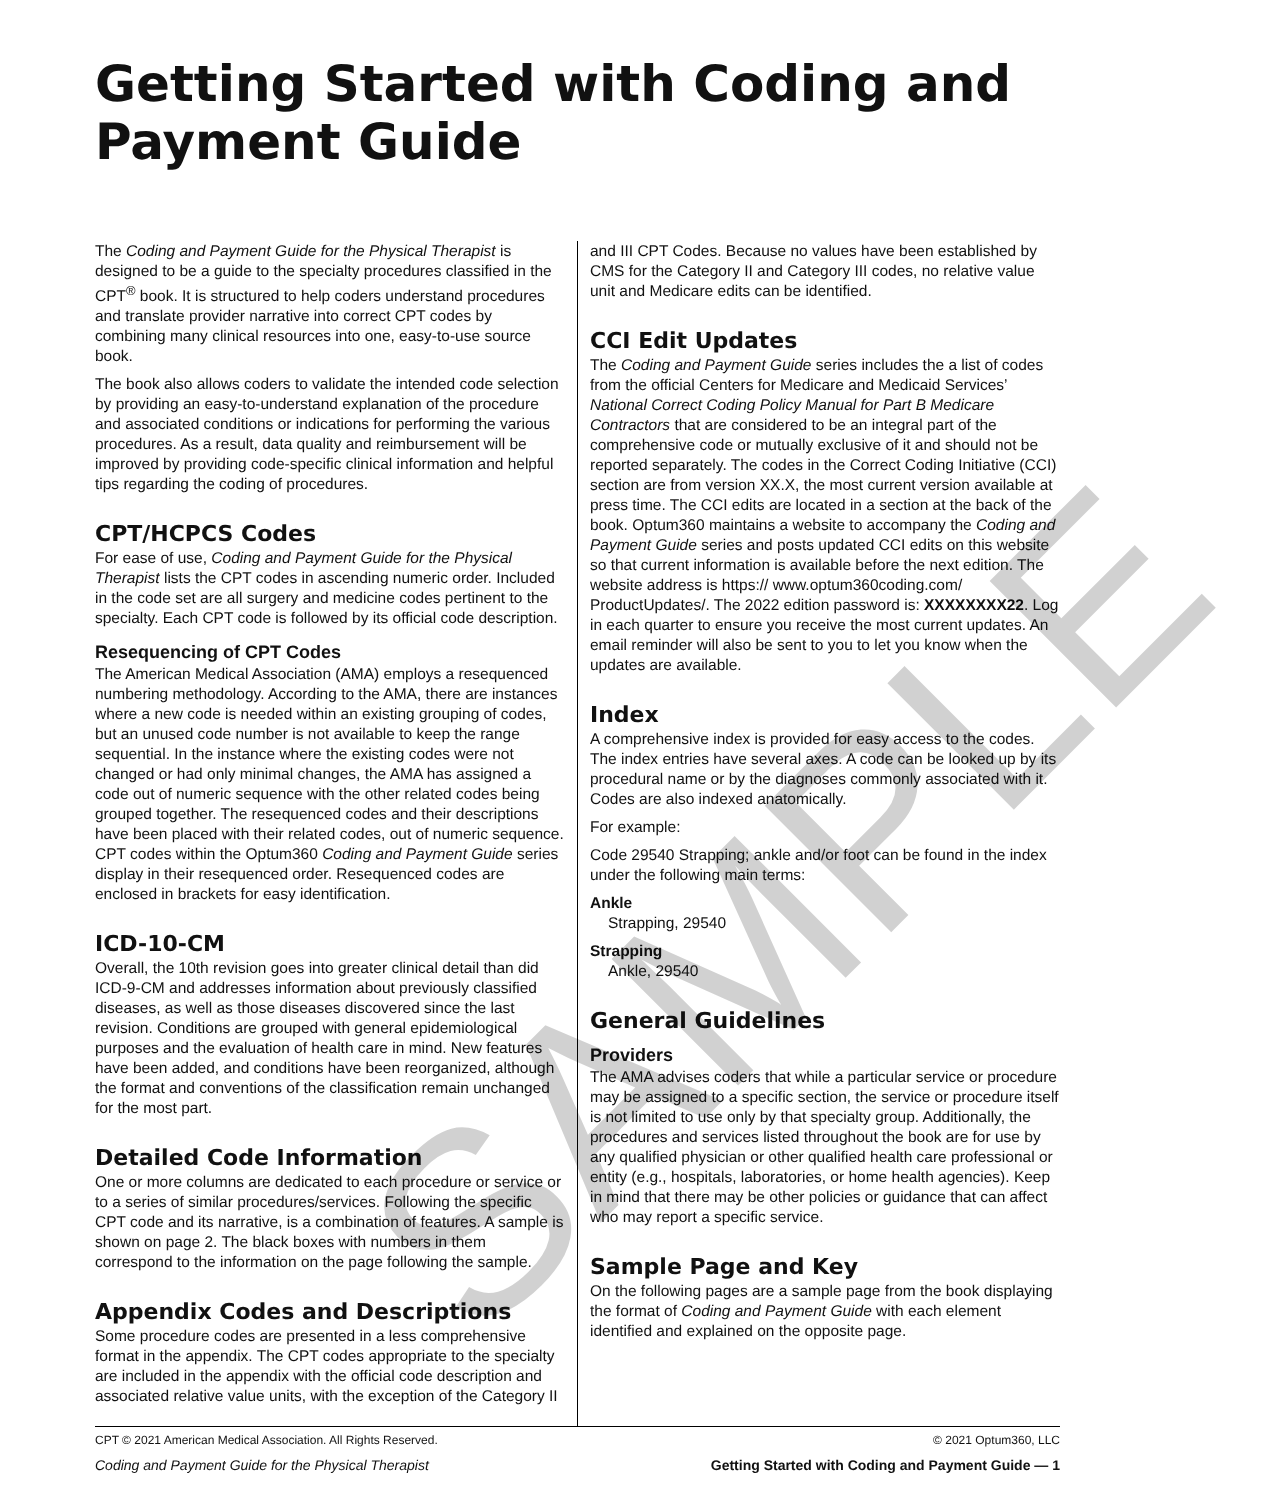Getting Started with Coding and Payment Guide
The Coding and Payment Guide for the Physical Therapist is designed to be a guide to the specialty procedures classified in the CPT<sup>®</sup> book. It is structured to help coders understand procedures and translate provider narrative into correct CPT codes by combining many clinical resources into one, easy-to-use source book.
The book also allows coders to validate the intended code selection by providing an easy-to-understand explanation of the procedure and associated conditions or indications for performing the various procedures. As a result, data quality and reimbursement will be improved by providing code-specific clinical information and helpful tips regarding the coding of procedures.
CPT/HCPCS Codes
For ease of use, Coding and Payment Guide for the Physical Therapist lists the CPT codes in ascending numeric order. Included in the code set are all surgery and medicine codes pertinent to the specialty. Each CPT code is followed by its official code description.
Resequencing of CPT Codes
The American Medical Association (AMA) employs a resequenced numbering methodology. According to the AMA, there are instances where a new code is needed within an existing grouping of codes, but an unused code number is not available to keep the range sequential. In the instance where the existing codes were not changed or had only minimal changes, the AMA has assigned a code out of numeric sequence with the other related codes being grouped together. The resequenced codes and their descriptions have been placed with their related codes, out of numeric sequence. CPT codes within the Optum360 Coding and Payment Guide series display in their resequenced order. Resequenced codes are enclosed in brackets for easy identification.
ICD-10-CM
Overall, the 10th revision goes into greater clinical detail than did ICD-9-CM and addresses information about previously classified diseases, as well as those diseases discovered since the last revision. Conditions are grouped with general epidemiological purposes and the evaluation of health care in mind. New features have been added, and conditions have been reorganized, although the format and conventions of the classification remain unchanged for the most part.
Detailed Code Information
One or more columns are dedicated to each procedure or service or to a series of similar procedures/services. Following the specific CPT code and its narrative, is a combination of features. A sample is shown on page 2. The black boxes with numbers in them correspond to the information on the page following the sample.
Appendix Codes and Descriptions
Some procedure codes are presented in a less comprehensive format in the appendix. The CPT codes appropriate to the specialty are included in the appendix with the official code description and associated relative value units, with the exception of the Category II
and III CPT Codes. Because no values have been established by CMS for the Category II and Category III codes, no relative value unit and Medicare edits can be identified.
CCI Edit Updates
The Coding and Payment Guide series includes the a list of codes from the official Centers for Medicare and Medicaid Services’ National Correct Coding Policy Manual for Part B Medicare Contractors that are considered to be an integral part of the comprehensive code or mutually exclusive of it and should not be reported separately. The codes in the Correct Coding Initiative (CCI) section are from version XX.X, the most current version available at press time. The CCI edits are located in a section at the back of the book. Optum360 maintains a website to accompany the Coding and Payment Guide series and posts updated CCI edits on this website so that current information is available before the next edition. The website address is https:// www.optum360coding.com/ ProductUpdates/. The 2022 edition password is: XXXXXXXX22. Log in each quarter to ensure you receive the most current updates. An email reminder will also be sent to you to let you know when the updates are available.
Index
A comprehensive index is provided for easy access to the codes. The index entries have several axes. A code can be looked up by its procedural name or by the diagnoses commonly associated with it. Codes are also indexed anatomically.
For example:
Code 29540 Strapping; ankle and/or foot can be found in the index under the following main terms:
Ankle
Strapping, 29540
Strapping
Ankle, 29540
General Guidelines
Providers
The AMA advises coders that while a particular service or procedure may be assigned to a specific section, the service or procedure itself is not limited to use only by that specialty group. Additionally, the procedures and services listed throughout the book are for use by any qualified physician or other qualified health care professional or entity (e.g., hospitals, laboratories, or home health agencies). Keep in mind that there may be other policies or guidance that can affect who may report a specific service.
Sample Page and Key
On the following pages are a sample page from the book displaying the format of Coding and Payment Guide with each element identified and explained on the opposite page.
CPT © 2021 American Medical Association. All Rights Reserved. © 2021 Optum360, LLC
Coding and Payment Guide for the Physical Therapist Getting Started with Coding and Payment Guide — 1
SAMPLE